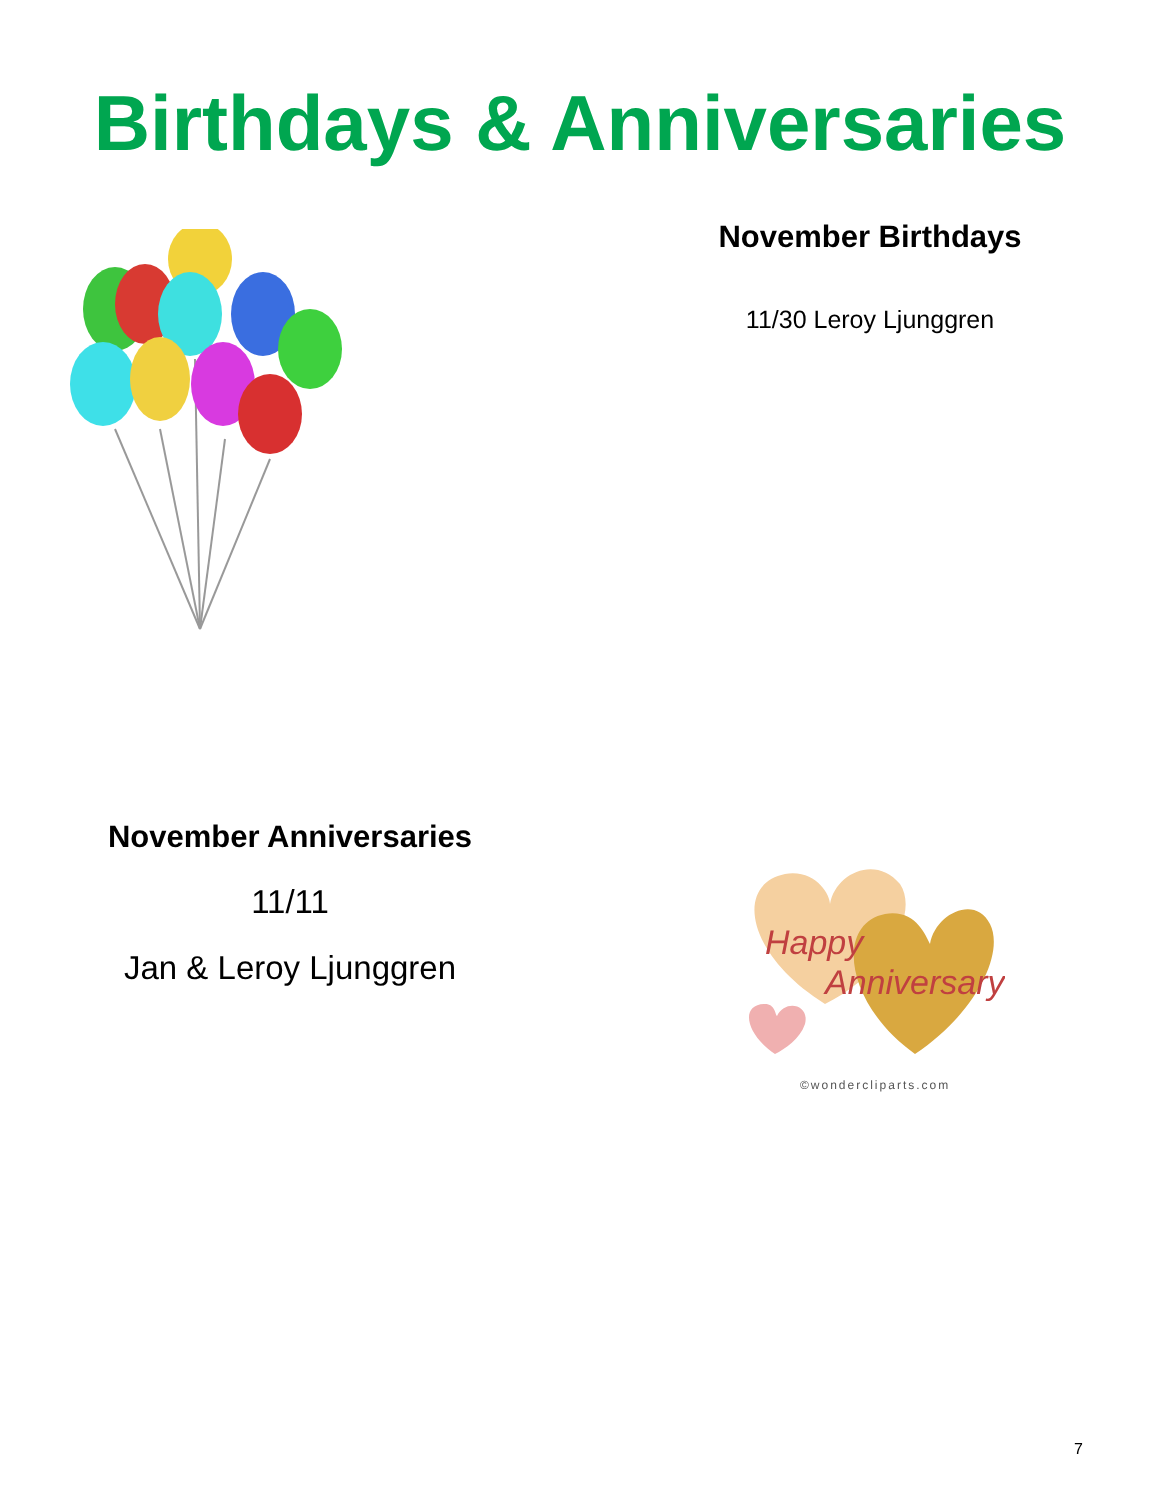Birthdays & Anniversaries
November Birthdays
11/30 Leroy Ljunggren
November Anniversaries
11/11
Jan & Leroy Ljunggren
Happy
Anniversary
©wondercliparts.com
7